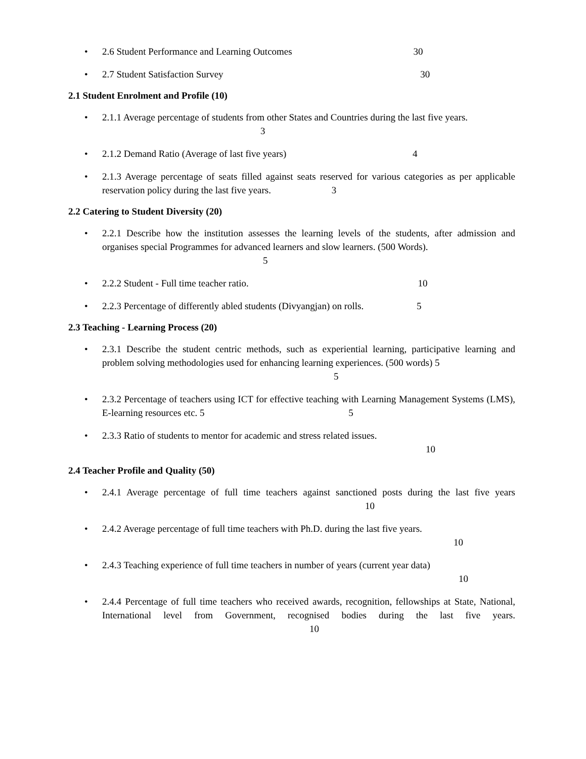• 2.6 Student Performance and Learning Outcomes 30
• 2.7 Student Satisfaction Survey 30
2.1 Student Enrolment and Profile (10)
• 2.1.1 Average percentage of students from other States and Countries during the last five years.
3
• 2.1.2 Demand Ratio (Average of last five years) 4
• 2.1.3 Average percentage of seats filled against seats reserved for various categories as per applicable reservation policy during the last five years. 3
2.2 Catering to Student Diversity (20)
• 2.2.1 Describe how the institution assesses the learning levels of the students, after admission and organises special Programmes for advanced learners and slow learners. (500 Words).
5
• 2.2.2 Student - Full time teacher ratio. 10
• 2.2.3 Percentage of differently abled students (Divyangjan) on rolls. 5
2.3 Teaching - Learning Process (20)
• 2.3.1 Describe the student centric methods, such as experiential learning, participative learning and problem solving methodologies used for enhancing learning experiences. (500 words) 5
5
• 2.3.2 Percentage of teachers using ICT for effective teaching with Learning Management Systems (LMS), E-learning resources etc. 5 5
• 2.3.3 Ratio of students to mentor for academic and stress related issues.
10
2.4 Teacher Profile and Quality (50)
• 2.4.1 Average percentage of full time teachers against sanctioned posts during the last five years 10
• 2.4.2 Average percentage of full time teachers with Ph.D. during the last five years.
10
• 2.4.3 Teaching experience of full time teachers in number of years (current year data)
10
• 2.4.4 Percentage of full time teachers who received awards, recognition, fellowships at State, National, International level from Government, recognised bodies during the last five years. 10